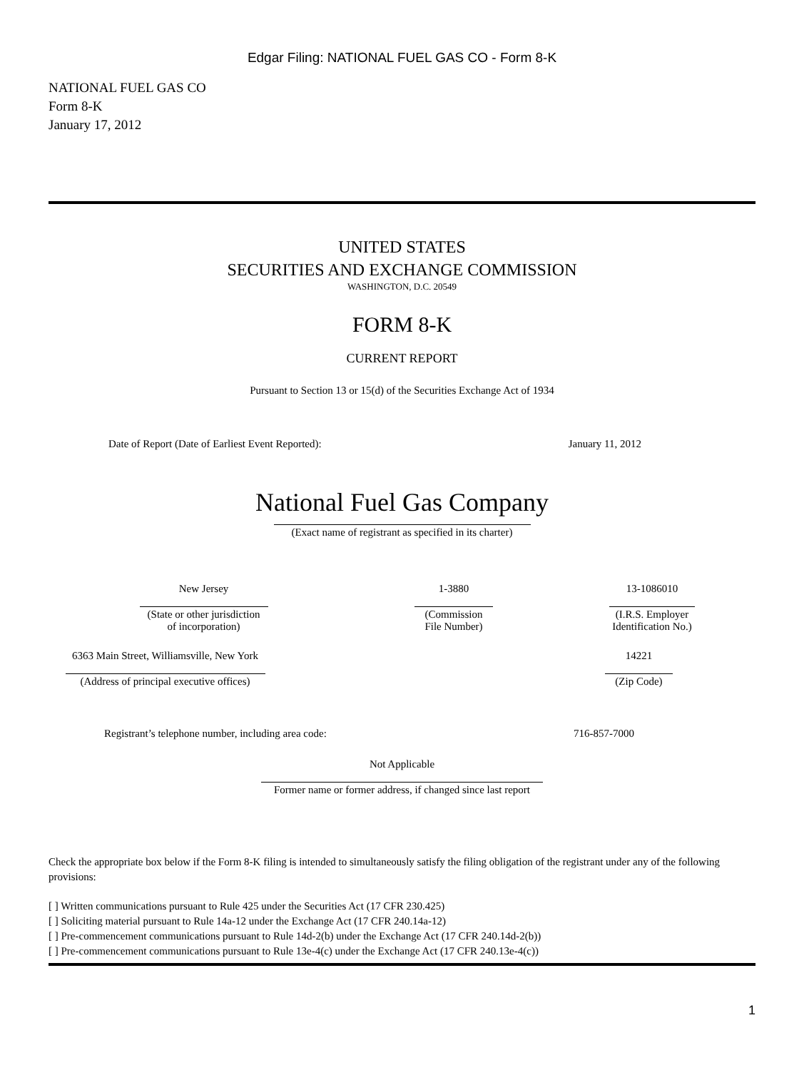Edgar Filing: NATIONAL FUEL GAS CO - Form 8-K
NATIONAL FUEL GAS CO
Form 8-K
January 17, 2012
UNITED STATES
SECURITIES AND EXCHANGE COMMISSION
WASHINGTON, D.C. 20549
FORM 8-K
CURRENT REPORT
Pursuant to Section 13 or 15(d) of the Securities Exchange Act of 1934
| Date of Report (Date of Earliest Event Reported): | January 11, 2012 |
National Fuel Gas Company
(Exact name of registrant as specified in its charter)
| New Jersey | 1-3880 | 13-1086010 |
| (State or other jurisdiction of incorporation) | (Commission File Number) | (I.R.S. Employer Identification No.) |
| 6363 Main Street, Williamsville, New York | | 14221 |
| (Address of principal executive offices) | | (Zip Code) |
| Registrant’s telephone number, including area code: | 716-857-7000 |
Not Applicable
Former name or former address, if changed since last report
Check the appropriate box below if the Form 8-K filing is intended to simultaneously satisfy the filing obligation of the registrant under any of the following provisions:
[ ] Written communications pursuant to Rule 425 under the Securities Act (17 CFR 230.425)
[ ] Soliciting material pursuant to Rule 14a-12 under the Exchange Act (17 CFR 240.14a-12)
[ ] Pre-commencement communications pursuant to Rule 14d-2(b) under the Exchange Act (17 CFR 240.14d-2(b))
[ ] Pre-commencement communications pursuant to Rule 13e-4(c) under the Exchange Act (17 CFR 240.13e-4(c))
1